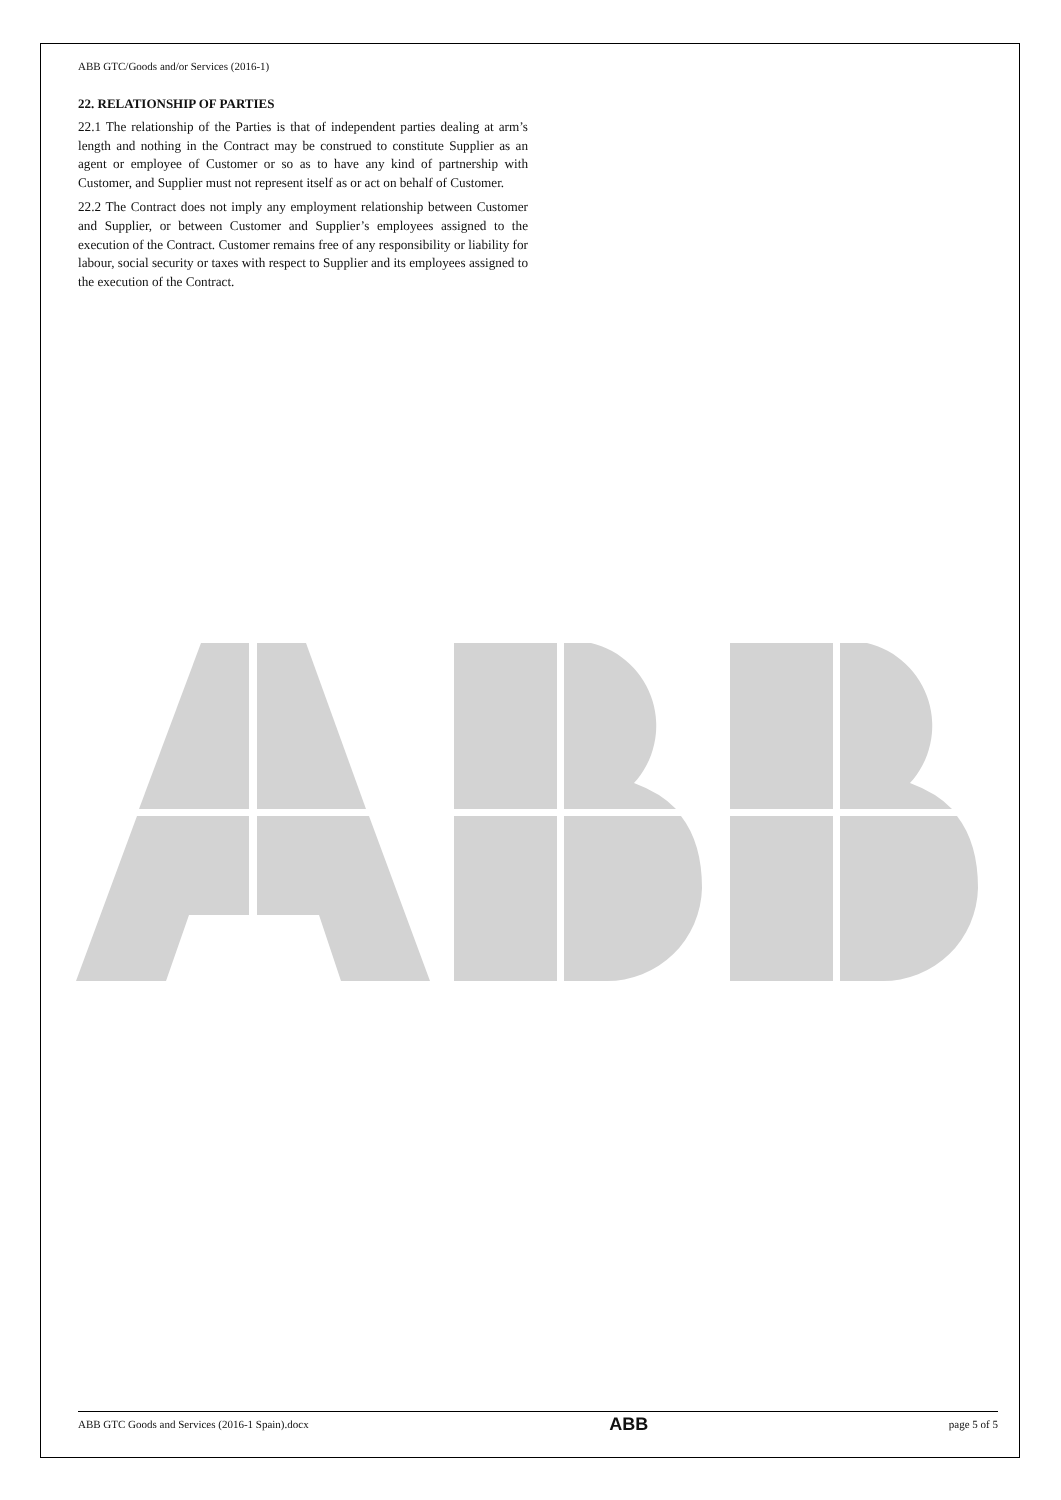ABB GTC/Goods and/or Services (2016-1)
22. RELATIONSHIP OF PARTIES
22.1 The relationship of the Parties is that of independent parties dealing at arm’s length and nothing in the Contract may be construed to constitute Supplier as an agent or employee of Customer or so as to have any kind of partnership with Customer, and Supplier must not represent itself as or act on behalf of Customer.
22.2 The Contract does not imply any employment relationship between Customer and Supplier, or between Customer and Supplier’s employees assigned to the execution of the Contract. Customer remains free of any responsibility or liability for labour, social security or taxes with respect to Supplier and its employees assigned to the execution of the Contract.
ABB GTC Goods and Services (2016-1 Spain).docx ABB page 5 of 5